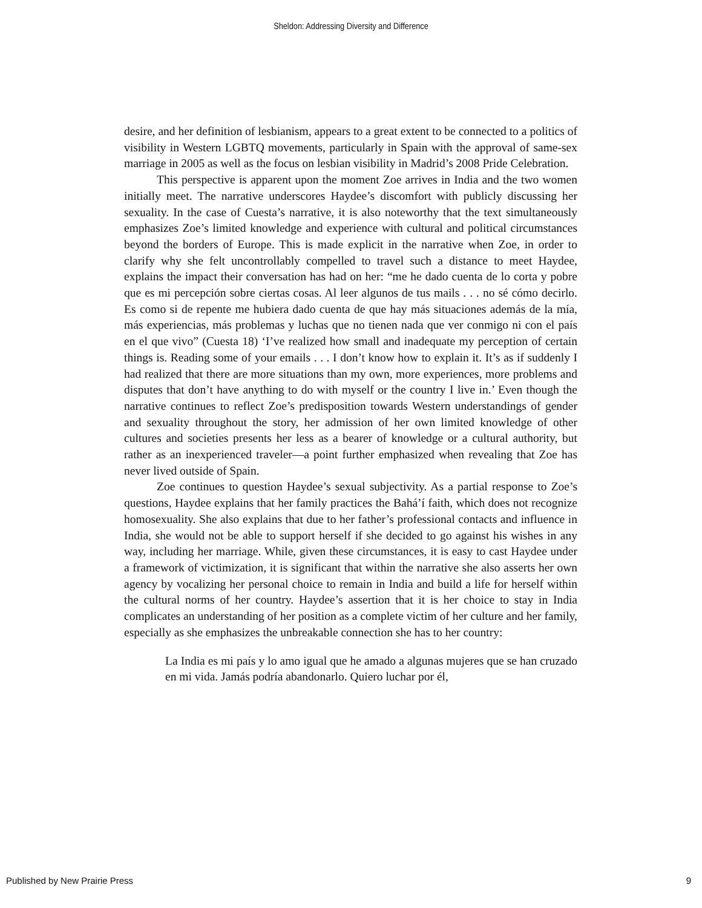Sheldon: Addressing Diversity and Difference
desire, and her definition of lesbianism, appears to a great extent to be connected to a politics of visibility in Western LGBTQ movements, particularly in Spain with the approval of same-sex marriage in 2005 as well as the focus on lesbian visibility in Madrid’s 2008 Pride Celebration.
This perspective is apparent upon the moment Zoe arrives in India and the two women initially meet. The narrative underscores Haydee’s discomfort with publicly discussing her sexuality. In the case of Cuesta’s narrative, it is also noteworthy that the text simultaneously emphasizes Zoe’s limited knowledge and experience with cultural and political circumstances beyond the borders of Europe. This is made explicit in the narrative when Zoe, in order to clarify why she felt uncontrollably compelled to travel such a distance to meet Haydee, explains the impact their conversation has had on her: “me he dado cuenta de lo corta y pobre que es mi percepción sobre ciertas cosas. Al leer algunos de tus mails . . . no sé cómo decirlo. Es como si de repente me hubiera dado cuenta de que hay más situaciones además de la mía, más experiencias, más problemas y luchas que no tienen nada que ver conmigo ni con el país en el que vivo” (Cuesta 18) ‘I’ve realized how small and inadequate my perception of certain things is. Reading some of your emails . . . I don’t know how to explain it. It’s as if suddenly I had realized that there are more situations than my own, more experiences, more problems and disputes that don’t have anything to do with myself or the country I live in.’ Even though the narrative continues to reflect Zoe’s predisposition towards Western understandings of gender and sexuality throughout the story, her admission of her own limited knowledge of other cultures and societies presents her less as a bearer of knowledge or a cultural authority, but rather as an inexperienced traveler—a point further emphasized when revealing that Zoe has never lived outside of Spain.
Zoe continues to question Haydee’s sexual subjectivity. As a partial response to Zoe’s questions, Haydee explains that her family practices the Bahá’í faith, which does not recognize homosexuality. She also explains that due to her father’s professional contacts and influence in India, she would not be able to support herself if she decided to go against his wishes in any way, including her marriage. While, given these circumstances, it is easy to cast Haydee under a framework of victimization, it is significant that within the narrative she also asserts her own agency by vocalizing her personal choice to remain in India and build a life for herself within the cultural norms of her country. Haydee’s assertion that it is her choice to stay in India complicates an understanding of her position as a complete victim of her culture and her family, especially as she emphasizes the unbreakable connection she has to her country:
La India es mi país y lo amo igual que he amado a algunas mujeres que se han cruzado en mi vida. Jamás podría abandonarlo. Quiero luchar por él,
Published by New Prairie Press 9